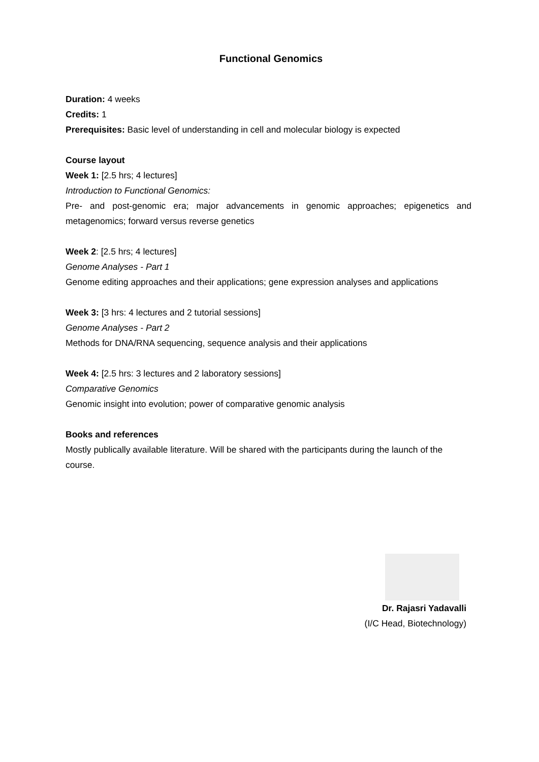Functional Genomics
Duration: 4 weeks
Credits: 1
Prerequisites: Basic level of understanding in cell and molecular biology is expected
Course layout
Week 1: [2.5 hrs; 4 lectures]
Introduction to Functional Genomics:
Pre- and post-genomic era; major advancements in genomic approaches; epigenetics and metagenomics; forward versus reverse genetics
Week 2: [2.5 hrs; 4 lectures]
Genome Analyses - Part 1
Genome editing approaches and their applications; gene expression analyses and applications
Week 3: [3 hrs: 4 lectures and 2 tutorial sessions]
Genome Analyses - Part 2
Methods for DNA/RNA sequencing, sequence analysis and their applications
Week 4: [2.5 hrs: 3 lectures and 2 laboratory sessions]
Comparative Genomics
Genomic insight into evolution; power of comparative genomic analysis
Books and references
Mostly publically available literature. Will be shared with the participants during the launch of the course.
Dr. Rajasri Yadavalli
(I/C Head, Biotechnology)